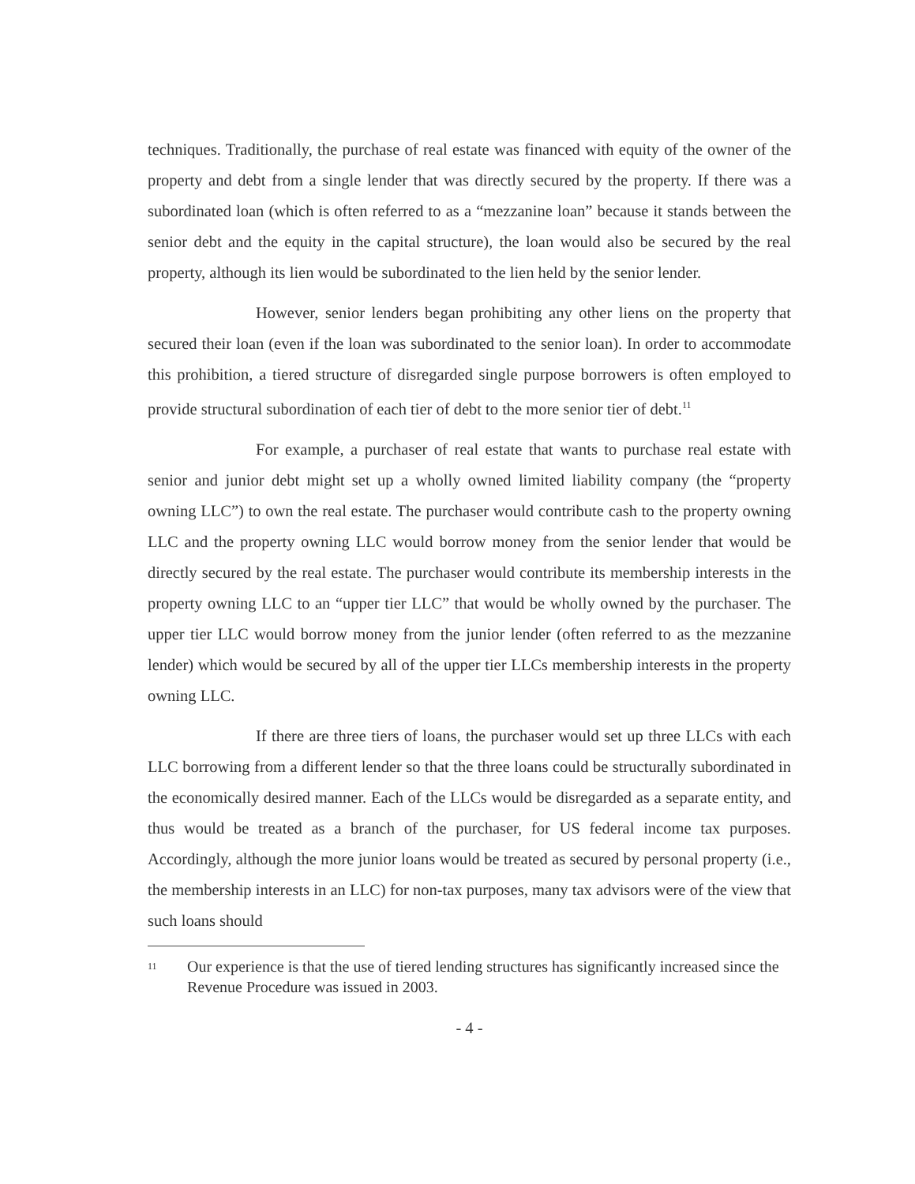techniques. Traditionally, the purchase of real estate was financed with equity of the owner of the property and debt from a single lender that was directly secured by the property. If there was a subordinated loan (which is often referred to as a “mezzanine loan” because it stands between the senior debt and the equity in the capital structure), the loan would also be secured by the real property, although its lien would be subordinated to the lien held by the senior lender.
However, senior lenders began prohibiting any other liens on the property that secured their loan (even if the loan was subordinated to the senior loan). In order to accommodate this prohibition, a tiered structure of disregarded single purpose borrowers is often employed to provide structural subordination of each tier of debt to the more senior tier of debt.<sup>11</sup>
For example, a purchaser of real estate that wants to purchase real estate with senior and junior debt might set up a wholly owned limited liability company (the “property owning LLC”) to own the real estate. The purchaser would contribute cash to the property owning LLC and the property owning LLC would borrow money from the senior lender that would be directly secured by the real estate. The purchaser would contribute its membership interests in the property owning LLC to an “upper tier LLC” that would be wholly owned by the purchaser. The upper tier LLC would borrow money from the junior lender (often referred to as the mezzanine lender) which would be secured by all of the upper tier LLCs membership interests in the property owning LLC.
If there are three tiers of loans, the purchaser would set up three LLCs with each LLC borrowing from a different lender so that the three loans could be structurally subordinated in the economically desired manner. Each of the LLCs would be disregarded as a separate entity, and thus would be treated as a branch of the purchaser, for US federal income tax purposes. Accordingly, although the more junior loans would be treated as secured by personal property (i.e., the membership interests in an LLC) for non-tax purposes, many tax advisors were of the view that such loans should
11 Our experience is that the use of tiered lending structures has significantly increased since the Revenue Procedure was issued in 2003.
- 4 -